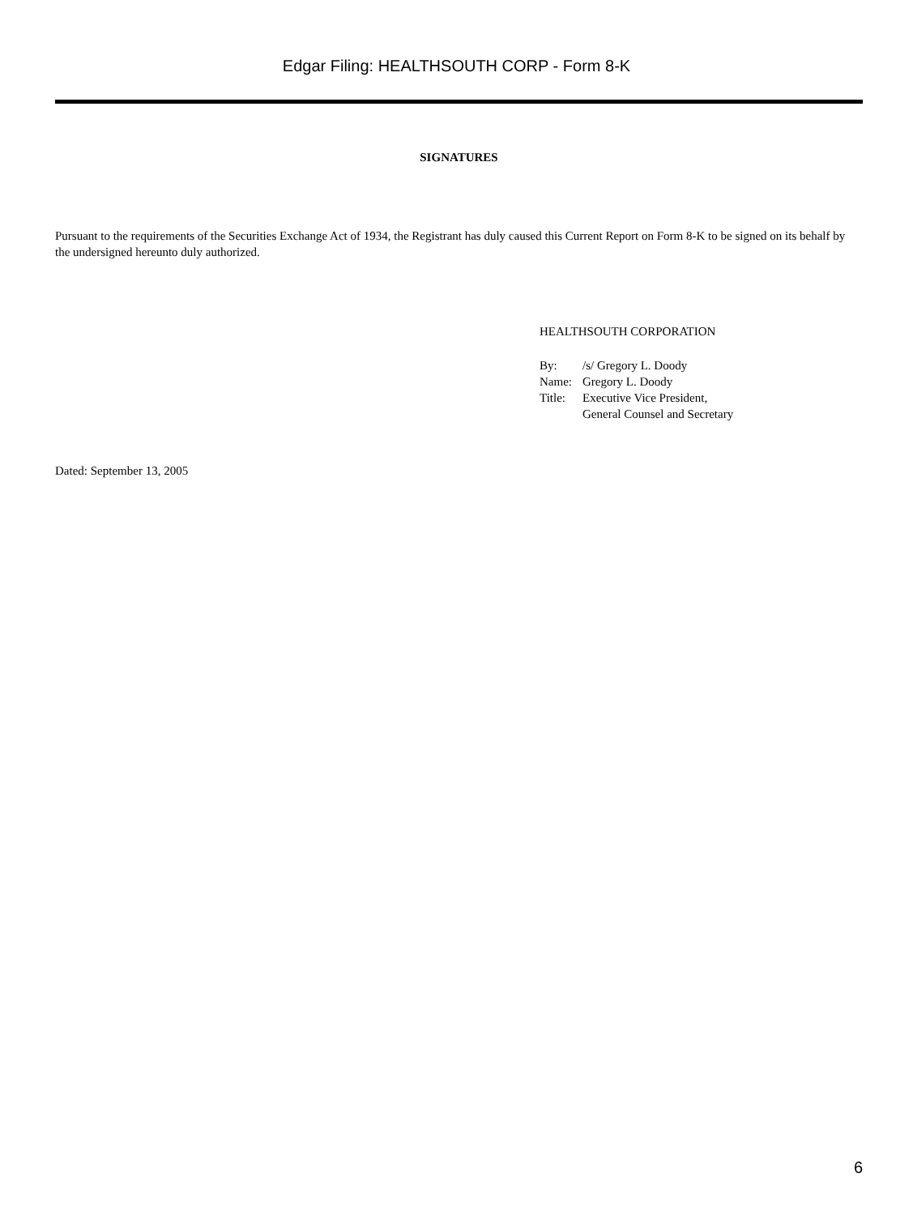Edgar Filing: HEALTHSOUTH CORP - Form 8-K
SIGNATURES
Pursuant to the requirements of the Securities Exchange Act of 1934, the Registrant has duly caused this Current Report on Form 8-K to be signed on its behalf by the undersigned hereunto duly authorized.
HEALTHSOUTH CORPORATION
| By: | /s/ Gregory L. Doody |
| Name: | Gregory L. Doody |
| Title: | Executive Vice President, General Counsel and Secretary |
Dated: September 13, 2005
6